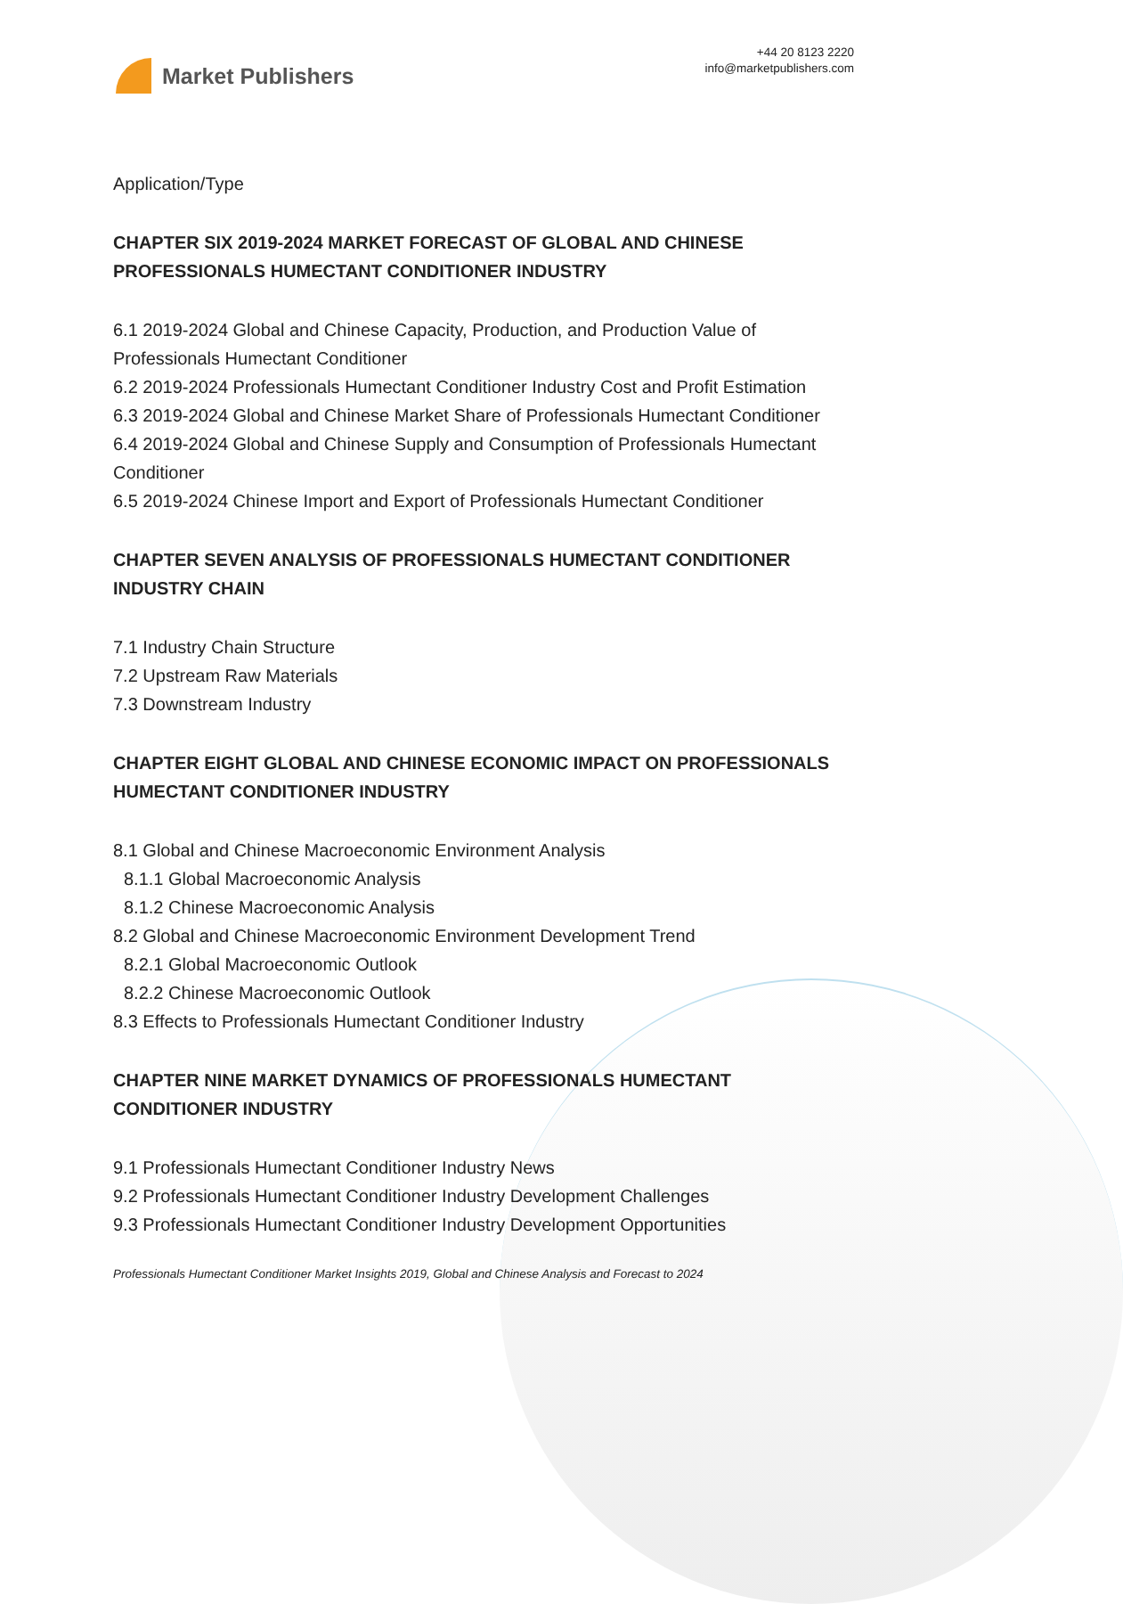Market Publishers
+44 20 8123 2220
info@marketpublishers.com
Application/Type
CHAPTER SIX 2019-2024 MARKET FORECAST OF GLOBAL AND CHINESE PROFESSIONALS HUMECTANT CONDITIONER INDUSTRY
6.1 2019-2024 Global and Chinese Capacity, Production, and Production Value of Professionals Humectant Conditioner
6.2 2019-2024 Professionals Humectant Conditioner Industry Cost and Profit Estimation
6.3 2019-2024 Global and Chinese Market Share of Professionals Humectant Conditioner
6.4 2019-2024 Global and Chinese Supply and Consumption of Professionals Humectant Conditioner
6.5 2019-2024 Chinese Import and Export of Professionals Humectant Conditioner
CHAPTER SEVEN ANALYSIS OF PROFESSIONALS HUMECTANT CONDITIONER INDUSTRY CHAIN
7.1 Industry Chain Structure
7.2 Upstream Raw Materials
7.3 Downstream Industry
CHAPTER EIGHT GLOBAL AND CHINESE ECONOMIC IMPACT ON PROFESSIONALS HUMECTANT CONDITIONER INDUSTRY
8.1 Global and Chinese Macroeconomic Environment Analysis
8.1.1 Global Macroeconomic Analysis
8.1.2 Chinese Macroeconomic Analysis
8.2 Global and Chinese Macroeconomic Environment Development Trend
8.2.1 Global Macroeconomic Outlook
8.2.2 Chinese Macroeconomic Outlook
8.3 Effects to Professionals Humectant Conditioner Industry
CHAPTER NINE MARKET DYNAMICS OF PROFESSIONALS HUMECTANT CONDITIONER INDUSTRY
9.1 Professionals Humectant Conditioner Industry News
9.2 Professionals Humectant Conditioner Industry Development Challenges
9.3 Professionals Humectant Conditioner Industry Development Opportunities
Professionals Humectant Conditioner Market Insights 2019, Global and Chinese Analysis and Forecast to 2024